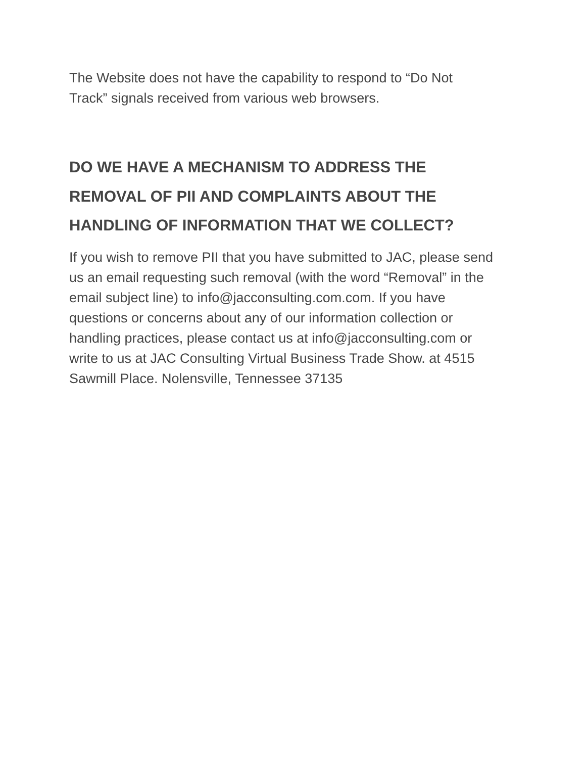The Website does not have the capability to respond to “Do Not
Track” signals received from various web browsers.
DO WE HAVE A MECHANISM TO ADDRESS THE
REMOVAL OF PII AND COMPLAINTS ABOUT THE
HANDLING OF INFORMATION THAT WE COLLECT?
If you wish to remove PII that you have submitted to JAC, please send
us an email requesting such removal (with the word “Removal” in the
email subject line) to info@jacconsulting.com.com. If you have
questions or concerns about any of our information collection or
handling practices, please contact us at info@jacconsulting.com or
write to us at JAC Consulting Virtual Business Trade Show. at 4515
Sawmill Place. Nolensville, Tennessee 37135